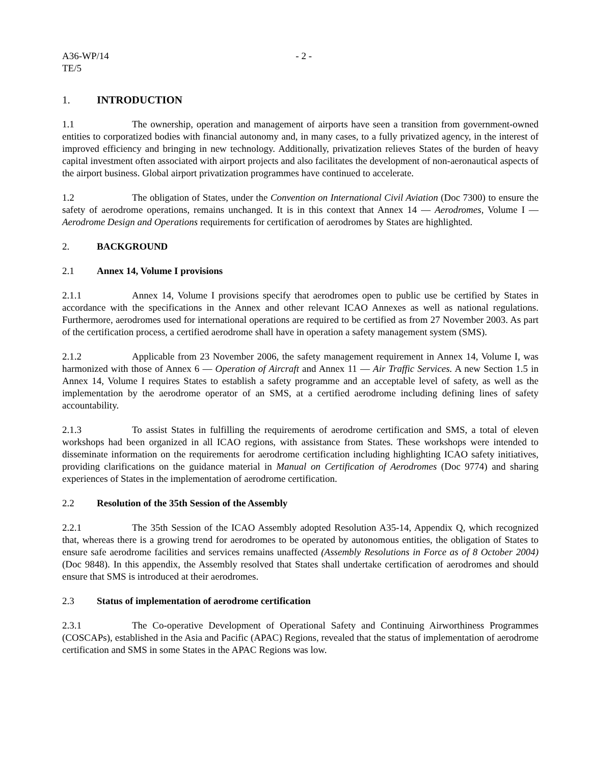A36-WP/14
TE/5
- 2 -
1. INTRODUCTION
1.1 The ownership, operation and management of airports have seen a transition from government-owned entities to corporatized bodies with financial autonomy and, in many cases, to a fully privatized agency, in the interest of improved efficiency and bringing in new technology. Additionally, privatization relieves States of the burden of heavy capital investment often associated with airport projects and also facilitates the development of non-aeronautical aspects of the airport business. Global airport privatization programmes have continued to accelerate.
1.2 The obligation of States, under the Convention on International Civil Aviation (Doc 7300) to ensure the safety of aerodrome operations, remains unchanged. It is in this context that Annex 14 — Aerodromes, Volume I — Aerodrome Design and Operations requirements for certification of aerodromes by States are highlighted.
2. BACKGROUND
2.1 Annex 14, Volume I provisions
2.1.1 Annex 14, Volume I provisions specify that aerodromes open to public use be certified by States in accordance with the specifications in the Annex and other relevant ICAO Annexes as well as national regulations. Furthermore, aerodromes used for international operations are required to be certified as from 27 November 2003. As part of the certification process, a certified aerodrome shall have in operation a safety management system (SMS).
2.1.2 Applicable from 23 November 2006, the safety management requirement in Annex 14, Volume I, was harmonized with those of Annex 6 — Operation of Aircraft and Annex 11 — Air Traffic Services. A new Section 1.5 in Annex 14, Volume I requires States to establish a safety programme and an acceptable level of safety, as well as the implementation by the aerodrome operator of an SMS, at a certified aerodrome including defining lines of safety accountability.
2.1.3 To assist States in fulfilling the requirements of aerodrome certification and SMS, a total of eleven workshops had been organized in all ICAO regions, with assistance from States. These workshops were intended to disseminate information on the requirements for aerodrome certification including highlighting ICAO safety initiatives, providing clarifications on the guidance material in Manual on Certification of Aerodromes (Doc 9774) and sharing experiences of States in the implementation of aerodrome certification.
2.2 Resolution of the 35th Session of the Assembly
2.2.1 The 35th Session of the ICAO Assembly adopted Resolution A35-14, Appendix Q, which recognized that, whereas there is a growing trend for aerodromes to be operated by autonomous entities, the obligation of States to ensure safe aerodrome facilities and services remains unaffected (Assembly Resolutions in Force as of 8 October 2004) (Doc 9848). In this appendix, the Assembly resolved that States shall undertake certification of aerodromes and should ensure that SMS is introduced at their aerodromes.
2.3 Status of implementation of aerodrome certification
2.3.1 The Co-operative Development of Operational Safety and Continuing Airworthiness Programmes (COSCAPs), established in the Asia and Pacific (APAC) Regions, revealed that the status of implementation of aerodrome certification and SMS in some States in the APAC Regions was low.